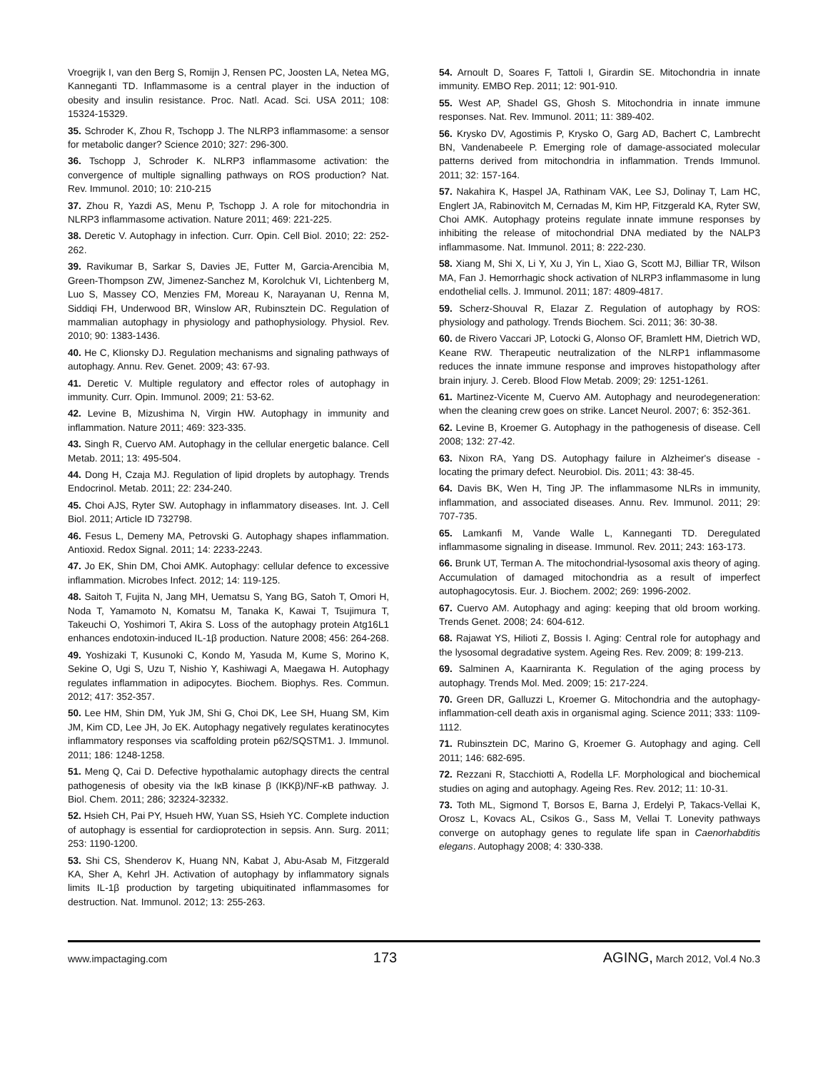Vroegrijk I, van den Berg S, Romijn J, Rensen PC, Joosten LA, Netea MG, Kanneganti TD. Inflammasome is a central player in the induction of obesity and insulin resistance. Proc. Natl. Acad. Sci. USA 2011; 108: 15324-15329.
35. Schroder K, Zhou R, Tschopp J. The NLRP3 inflammasome: a sensor for metabolic danger? Science 2010; 327: 296-300.
36. Tschopp J, Schroder K. NLRP3 inflammasome activation: the convergence of multiple signalling pathways on ROS production? Nat. Rev. Immunol. 2010; 10: 210-215
37. Zhou R, Yazdi AS, Menu P, Tschopp J. A role for mitochondria in NLRP3 inflammasome activation. Nature 2011; 469: 221-225.
38. Deretic V. Autophagy in infection. Curr. Opin. Cell Biol. 2010; 22: 252-262.
39. Ravikumar B, Sarkar S, Davies JE, Futter M, Garcia-Arencibia M, Green-Thompson ZW, Jimenez-Sanchez M, Korolchuk VI, Lichtenberg M, Luo S, Massey CO, Menzies FM, Moreau K, Narayanan U, Renna M, Siddiqi FH, Underwood BR, Winslow AR, Rubinsztein DC. Regulation of mammalian autophagy in physiology and pathophysiology. Physiol. Rev. 2010; 90: 1383-1436.
40. He C, Klionsky DJ. Regulation mechanisms and signaling pathways of autophagy. Annu. Rev. Genet. 2009; 43: 67-93.
41. Deretic V. Multiple regulatory and effector roles of autophagy in immunity. Curr. Opin. Immunol. 2009; 21: 53-62.
42. Levine B, Mizushima N, Virgin HW. Autophagy in immunity and inflammation. Nature 2011; 469: 323-335.
43. Singh R, Cuervo AM. Autophagy in the cellular energetic balance. Cell Metab. 2011; 13: 495-504.
44. Dong H, Czaja MJ. Regulation of lipid droplets by autophagy. Trends Endocrinol. Metab. 2011; 22: 234-240.
45. Choi AJS, Ryter SW. Autophagy in inflammatory diseases. Int. J. Cell Biol. 2011; Article ID 732798.
46. Fesus L, Demeny MA, Petrovski G. Autophagy shapes inflammation. Antioxid. Redox Signal. 2011; 14: 2233-2243.
47. Jo EK, Shin DM, Choi AMK. Autophagy: cellular defence to excessive inflammation. Microbes Infect. 2012; 14: 119-125.
48. Saitoh T, Fujita N, Jang MH, Uematsu S, Yang BG, Satoh T, Omori H, Noda T, Yamamoto N, Komatsu M, Tanaka K, Kawai T, Tsujimura T, Takeuchi O, Yoshimori T, Akira S. Loss of the autophagy protein Atg16L1 enhances endotoxin-induced IL-1β production. Nature 2008; 456: 264-268.
49. Yoshizaki T, Kusunoki C, Kondo M, Yasuda M, Kume S, Morino K, Sekine O, Ugi S, Uzu T, Nishio Y, Kashiwagi A, Maegawa H. Autophagy regulates inflammation in adipocytes. Biochem. Biophys. Res. Commun. 2012; 417: 352-357.
50. Lee HM, Shin DM, Yuk JM, Shi G, Choi DK, Lee SH, Huang SM, Kim JM, Kim CD, Lee JH, Jo EK. Autophagy negatively regulates keratinocytes inflammatory responses via scaffolding protein p62/SQSTM1. J. Immunol. 2011; 186: 1248-1258.
51. Meng Q, Cai D. Defective hypothalamic autophagy directs the central pathogenesis of obesity via the IκB kinase β (IKKβ)/NF-κB pathway. J. Biol. Chem. 2011; 286; 32324-32332.
52. Hsieh CH, Pai PY, Hsueh HW, Yuan SS, Hsieh YC. Complete induction of autophagy is essential for cardioprotection in sepsis. Ann. Surg. 2011; 253: 1190-1200.
53. Shi CS, Shenderov K, Huang NN, Kabat J, Abu-Asab M, Fitzgerald KA, Sher A, Kehrl JH. Activation of autophagy by inflammatory signals limits IL-1β production by targeting ubiquitinated inflammasomes for destruction. Nat. Immunol. 2012; 13: 255-263.
54. Arnoult D, Soares F, Tattoli I, Girardin SE. Mitochondria in innate immunity. EMBO Rep. 2011; 12: 901-910.
55. West AP, Shadel GS, Ghosh S. Mitochondria in innate immune responses. Nat. Rev. Immunol. 2011; 11: 389-402.
56. Krysko DV, Agostimis P, Krysko O, Garg AD, Bachert C, Lambrecht BN, Vandenabeele P. Emerging role of damage-associated molecular patterns derived from mitochondria in inflammation. Trends Immunol. 2011; 32: 157-164.
57. Nakahira K, Haspel JA, Rathinam VAK, Lee SJ, Dolinay T, Lam HC, Englert JA, Rabinovitch M, Cernadas M, Kim HP, Fitzgerald KA, Ryter SW, Choi AMK. Autophagy proteins regulate innate immune responses by inhibiting the release of mitochondrial DNA mediated by the NALP3 inflammasome. Nat. Immunol. 2011; 8: 222-230.
58. Xiang M, Shi X, Li Y, Xu J, Yin L, Xiao G, Scott MJ, Billiar TR, Wilson MA, Fan J. Hemorrhagic shock activation of NLRP3 inflammasome in lung endothelial cells. J. Immunol. 2011; 187: 4809-4817.
59. Scherz-Shouval R, Elazar Z. Regulation of autophagy by ROS: physiology and pathology. Trends Biochem. Sci. 2011; 36: 30-38.
60. de Rivero Vaccari JP, Lotocki G, Alonso OF, Bramlett HM, Dietrich WD, Keane RW. Therapeutic neutralization of the NLRP1 inflammasome reduces the innate immune response and improves histopathology after brain injury. J. Cereb. Blood Flow Metab. 2009; 29: 1251-1261.
61. Martinez-Vicente M, Cuervo AM. Autophagy and neurodegeneration: when the cleaning crew goes on strike. Lancet Neurol. 2007; 6: 352-361.
62. Levine B, Kroemer G. Autophagy in the pathogenesis of disease. Cell 2008; 132: 27-42.
63. Nixon RA, Yang DS. Autophagy failure in Alzheimer's disease - locating the primary defect. Neurobiol. Dis. 2011; 43: 38-45.
64. Davis BK, Wen H, Ting JP. The inflammasome NLRs in immunity, inflammation, and associated diseases. Annu. Rev. Immunol. 2011; 29: 707-735.
65. Lamkanfi M, Vande Walle L, Kanneganti TD. Deregulated inflammasome signaling in disease. Immunol. Rev. 2011; 243: 163-173.
66. Brunk UT, Terman A. The mitochondrial-lysosomal axis theory of aging. Accumulation of damaged mitochondria as a result of imperfect autophagocytosis. Eur. J. Biochem. 2002; 269: 1996-2002.
67. Cuervo AM. Autophagy and aging: keeping that old broom working. Trends Genet. 2008; 24: 604-612.
68. Rajawat YS, Hilioti Z, Bossis I. Aging: Central role for autophagy and the lysosomal degradative system. Ageing Res. Rev. 2009; 8: 199-213.
69. Salminen A, Kaarniranta K. Regulation of the aging process by autophagy. Trends Mol. Med. 2009; 15: 217-224.
70. Green DR, Galluzzi L, Kroemer G. Mitochondria and the autophagy-inflammation-cell death axis in organismal aging. Science 2011; 333: 1109-1112.
71. Rubinsztein DC, Marino G, Kroemer G. Autophagy and aging. Cell 2011; 146: 682-695.
72. Rezzani R, Stacchiotti A, Rodella LF. Morphological and biochemical studies on aging and autophagy. Ageing Res. Rev. 2012; 11: 10-31.
73. Toth ML, Sigmond T, Borsos E, Barna J, Erdelyi P, Takacs-Vellai K, Orosz L, Kovacs AL, Csikos G., Sass M, Vellai T. Lonevity pathways converge on autophagy genes to regulate life span in Caenorhabditis elegans. Autophagy 2008; 4: 330-338.
www.impactaging.com 173 AGING, March 2012, Vol.4 No.3